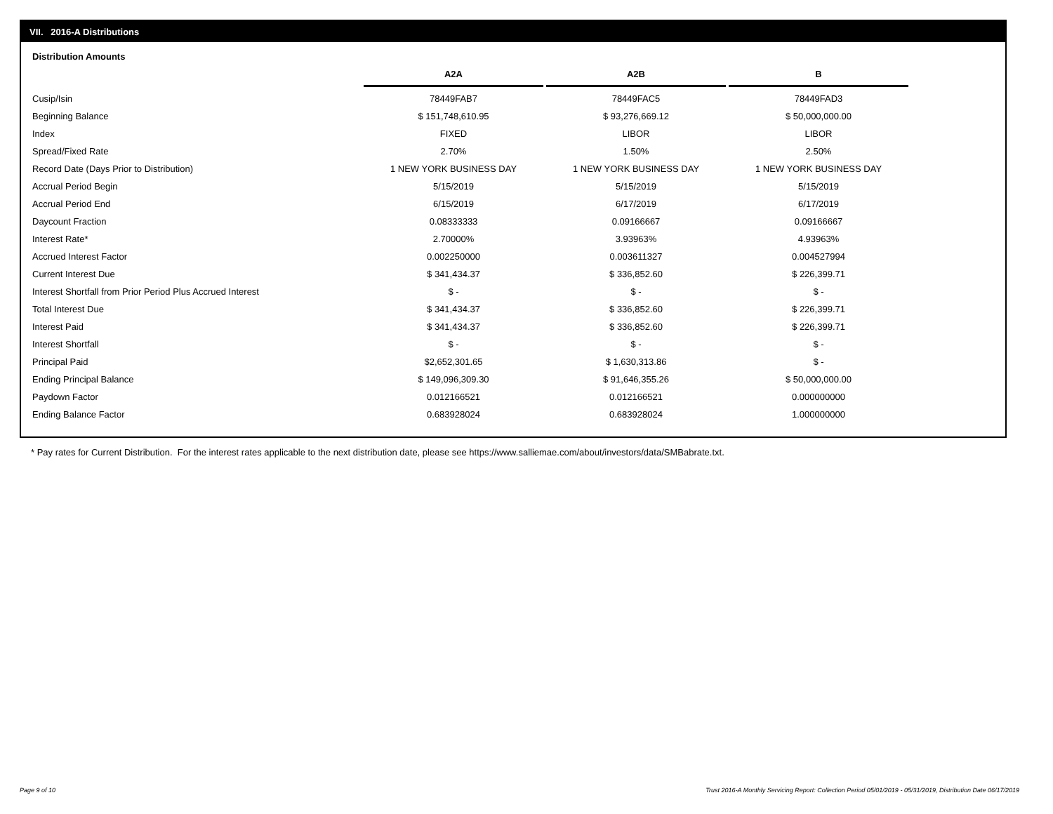VII. 2016-A Distributions
Distribution Amounts
| | A2A | A2B | B |
| Cusip/Isin | 78449FAB7 | 78449FAC5 | 78449FAD3 |
| Beginning Balance | $ 151,748,610.95 | $ 93,276,669.12 | $ 50,000,000.00 |
| Index | FIXED | LIBOR | LIBOR |
| Spread/Fixed Rate | 2.70% | 1.50% | 2.50% |
| Record Date (Days Prior to Distribution) | 1 NEW YORK BUSINESS DAY | 1 NEW YORK BUSINESS DAY | 1 NEW YORK BUSINESS DAY |
| Accrual Period Begin | 5/15/2019 | 5/15/2019 | 5/15/2019 |
| Accrual Period End | 6/15/2019 | 6/17/2019 | 6/17/2019 |
| Daycount Fraction | 0.08333333 | 0.09166667 | 0.09166667 |
| Interest Rate* | 2.70000% | 3.93963% | 4.93963% |
| Accrued Interest Factor | 0.002250000 | 0.003611327 | 0.004527994 |
| Current Interest Due | $ 341,434.37 | $ 336,852.60 | $ 226,399.71 |
| Interest Shortfall from Prior Period Plus Accrued Interest | $ - | $ - | $ - |
| Total Interest Due | $ 341,434.37 | $ 336,852.60 | $ 226,399.71 |
| Interest Paid | $ 341,434.37 | $ 336,852.60 | $ 226,399.71 |
| Interest Shortfall | $ - | $ - | $ - |
| Principal Paid | $2,652,301.65 | $ 1,630,313.86 | $ - |
| Ending Principal Balance | $ 149,096,309.30 | $ 91,646,355.26 | $ 50,000,000.00 |
| Paydown Factor | 0.012166521 | 0.012166521 | 0.000000000 |
| Ending Balance Factor | 0.683928024 | 0.683928024 | 1.000000000 |
* Pay rates for Current Distribution. For the interest rates applicable to the next distribution date, please see https://www.salliemae.com/about/investors/data/SMBabrate.txt.
Page 9 of 10
Trust 2016-A Monthly Servicing Report: Collection Period 05/01/2019 - 05/31/2019, Distribution Date 06/17/2019